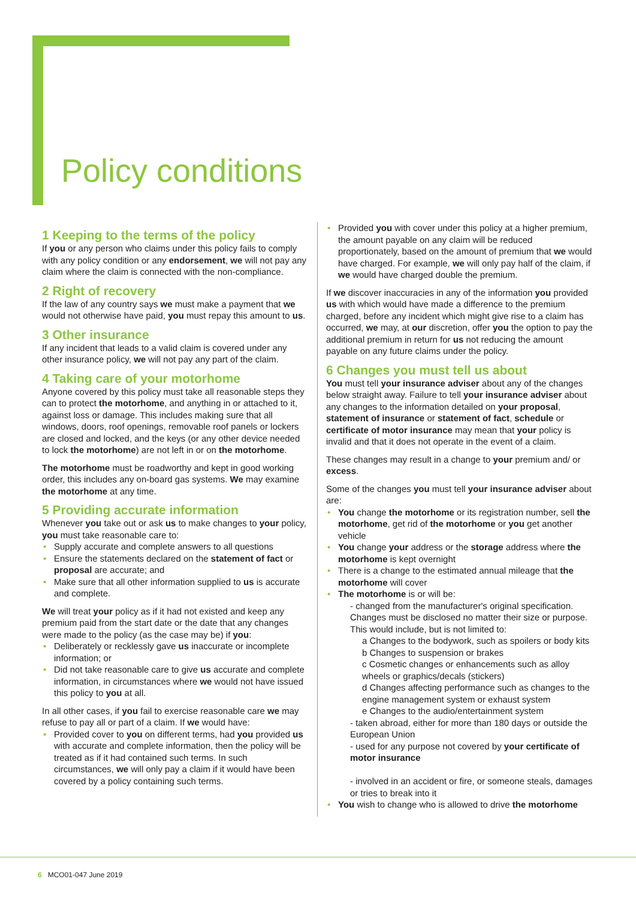Policy conditions
1 Keeping to the terms of the policy
If you or any person who claims under this policy fails to comply with any policy condition or any endorsement, we will not pay any claim where the claim is connected with the non-compliance.
2 Right of recovery
If the law of any country says we must make a payment that we would not otherwise have paid, you must repay this amount to us.
3 Other insurance
If any incident that leads to a valid claim is covered under any other insurance policy, we will not pay any part of the claim.
4 Taking care of your motorhome
Anyone covered by this policy must take all reasonable steps they can to protect the motorhome, and anything in or attached to it, against loss or damage. This includes making sure that all windows, doors, roof openings, removable roof panels or lockers are closed and locked, and the keys (or any other device needed to lock the motorhome) are not left in or on the motorhome.
The motorhome must be roadworthy and kept in good working order, this includes any on-board gas systems. We may examine the motorhome at any time.
5 Providing accurate information
Whenever you take out or ask us to make changes to your policy, you must take reasonable care to:
Supply accurate and complete answers to all questions
Ensure the statements declared on the statement of fact or proposal are accurate; and
Make sure that all other information supplied to us is accurate and complete.
We will treat your policy as if it had not existed and keep any premium paid from the start date or the date that any changes were made to the policy (as the case may be) if you:
Deliberately or recklessly gave us inaccurate or incomplete information; or
Did not take reasonable care to give us accurate and complete information, in circumstances where we would not have issued this policy to you at all.
In all other cases, if you fail to exercise reasonable care we may refuse to pay all or part of a claim. If we would have:
Provided cover to you on different terms, had you provided us with accurate and complete information, then the policy will be treated as if it had contained such terms. In such circumstances, we will only pay a claim if it would have been covered by a policy containing such terms.
Provided you with cover under this policy at a higher premium, the amount payable on any claim will be reduced proportionately, based on the amount of premium that we would have charged. For example, we will only pay half of the claim, if we would have charged double the premium.
If we discover inaccuracies in any of the information you provided us with which would have made a difference to the premium charged, before any incident which might give rise to a claim has occurred, we may, at our discretion, offer you the option to pay the additional premium in return for us not reducing the amount payable on any future claims under the policy.
6 Changes you must tell us about
You must tell your insurance adviser about any of the changes below straight away. Failure to tell your insurance adviser about any changes to the information detailed on your proposal, statement of insurance or statement of fact, schedule or certificate of motor insurance may mean that your policy is invalid and that it does not operate in the event of a claim.
These changes may result in a change to your premium and/ or excess.
Some of the changes you must tell your insurance adviser about are:
You change the motorhome or its registration number, sell the motorhome, get rid of the motorhome or you get another vehicle
You change your address or the storage address where the motorhome is kept overnight
There is a change to the estimated annual mileage that the motorhome will cover
The motorhome is or will be:
- changed from the manufacturer's original specification. Changes must be disclosed no matter their size or purpose. This would include, but is not limited to:
a Changes to the bodywork, such as spoilers or body kits
b Changes to suspension or brakes
c Cosmetic changes or enhancements such as alloy wheels or graphics/decals (stickers)
d Changes affecting performance such as changes to the engine management system or exhaust system
e Changes to the audio/entertainment system
- taken abroad, either for more than 180 days or outside the European Union
- used for any purpose not covered by your certificate of motor insurance
- involved in an accident or fire, or someone steals, damages or tries to break into it
You wish to change who is allowed to drive the motorhome
6 MCO01-047 June 2019